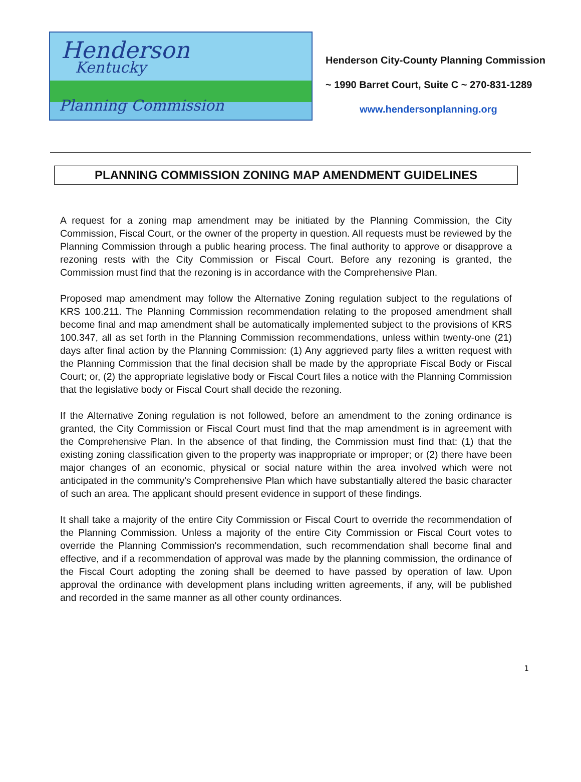Henderson
Kentucky
Planning Commission
Henderson City-County Planning Commission
~ 1990 Barret Court, Suite C ~ 270-831-1289
www.hendersonplanning.org
PLANNING COMMISSION ZONING MAP AMENDMENT GUIDELINES
A request for a zoning map amendment may be initiated by the Planning Commission, the City Commission, Fiscal Court, or the owner of the property in question. All requests must be reviewed by the Planning Commission through a public hearing process. The final authority to approve or disapprove a rezoning rests with the City Commission or Fiscal Court. Before any rezoning is granted, the Commission must find that the rezoning is in accordance with the Comprehensive Plan.
Proposed map amendment may follow the Alternative Zoning regulation subject to the regulations of KRS 100.211. The Planning Commission recommendation relating to the proposed amendment shall become final and map amendment shall be automatically implemented subject to the provisions of KRS 100.347, all as set forth in the Planning Commission recommendations, unless within twenty-one (21) days after final action by the Planning Commission: (1) Any aggrieved party files a written request with the Planning Commission that the final decision shall be made by the appropriate Fiscal Body or Fiscal Court; or, (2) the appropriate legislative body or Fiscal Court files a notice with the Planning Commission that the legislative body or Fiscal Court shall decide the rezoning.
If the Alternative Zoning regulation is not followed, before an amendment to the zoning ordinance is granted, the City Commission or Fiscal Court must find that the map amendment is in agreement with the Comprehensive Plan. In the absence of that finding, the Commission must find that: (1) that the existing zoning classification given to the property was inappropriate or improper; or (2) there have been major changes of an economic, physical or social nature within the area involved which were not anticipated in the community's Comprehensive Plan which have substantially altered the basic character of such an area. The applicant should present evidence in support of these findings.
It shall take a majority of the entire City Commission or Fiscal Court to override the recommendation of the Planning Commission. Unless a majority of the entire City Commission or Fiscal Court votes to override the Planning Commission's recommendation, such recommendation shall become final and effective, and if a recommendation of approval was made by the planning commission, the ordinance of the Fiscal Court adopting the zoning shall be deemed to have passed by operation of law. Upon approval the ordinance with development plans including written agreements, if any, will be published and recorded in the same manner as all other county ordinances.
1